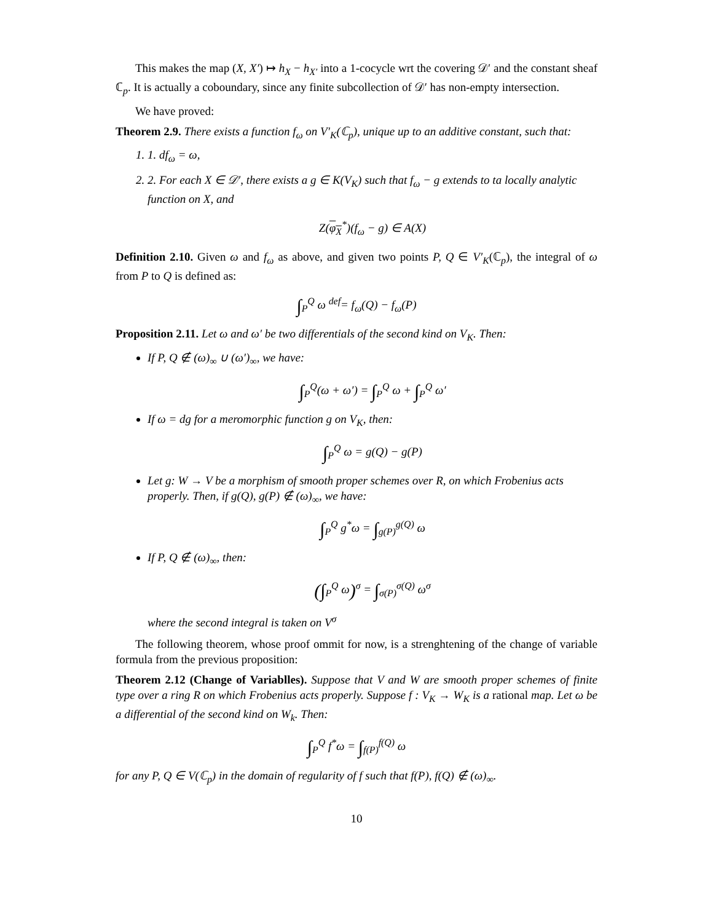This makes the map (X, X′) ↦ h<sub>X</sub> − h<sub>X′</sub> into a 1-cocycle wrt the covering 𝒟′ and the constant sheaf ℂ<sub>p</sub>. It is actually a coboundary, since any finite subcollection of 𝒟′ has non-empty intersection.
We have proved:
Theorem 2.9. There exists a function f<sub>ω</sub> on V′<sub>K</sub>(ℂ<sub>p</sub>), unique up to an additive constant, such that:
1. 1. df<sub>ω</sub> = ω,
2. 2. For each X ∈ 𝒟′, there exists a g ∈ K(V<sub>K</sub>) such that f<sub>ω</sub> − g extends to ta locally analytic function on X, and
Z(φ<sub>X</sub><sup>*</sup>)(f<sub>ω</sub> − g) ∈ A(X)
Definition 2.10. Given ω and f<sub>ω</sub> as above, and given two points P, Q ∈ V′<sub>K</sub>(ℂ<sub>p</sub>), the integral of ω from P to Q is defined as:
∫<sub>P</sub><sup>Q</sup> ω <sup>def</sup>= f<sub>ω</sub>(Q) − f<sub>ω</sub>(P)
Proposition 2.11. Let ω and ω′ be two differentials of the second kind on V<sub>K</sub>. Then:
If P, Q ∉ (ω)<sub>∞</sub> ∪ (ω′)<sub>∞</sub>, we have:
∫<sub>P</sub><sup>Q</sup>(ω + ω′) = ∫<sub>P</sub><sup>Q</sup> ω + ∫<sub>P</sub><sup>Q</sup> ω′
If ω = dg for a meromorphic function g on V<sub>K</sub>, then:
∫<sub>P</sub><sup>Q</sup> ω = g(Q) − g(P)
Let g: W → V be a morphism of smooth proper schemes over R, on which Frobenius acts properly. Then, if g(Q), g(P) ∉ (ω)<sub>∞</sub>, we have:
∫<sub>P</sub><sup>Q</sup> g<sup>*</sup>ω = ∫<sub>g(P)</sub><sup>g(Q)</sup> ω
If P, Q ∉ (ω)<sub>∞</sub>, then:
(∫<sub>P</sub><sup>Q</sup> ω)<sup>σ</sup> = ∫<sub>σ(P)</sub><sup>σ(Q)</sup> ω<sup>σ</sup>
where the second integral is taken on V<sup>σ</sup>
The following theorem, whose proof ommit for now, is a strenghtening of the change of variable formula from the previous proposition:
Theorem 2.12 (Change of Variablles). Suppose that V and W are smooth proper schemes of finite type over a ring R on which Frobenius acts properly. Suppose f : V<sub>K</sub> → W<sub>K</sub> is a rational map. Let ω be a differential of the second kind on W<sub>k</sub>. Then:
∫<sub>P</sub><sup>Q</sup> f<sup>*</sup>ω = ∫<sub>f(P)</sub><sup>f(Q)</sup> ω
for any P, Q ∈ V(ℂ<sub>p</sub>) in the domain of regularity of f such that f(P), f(Q) ∉ (ω)<sub>∞</sub>.
10